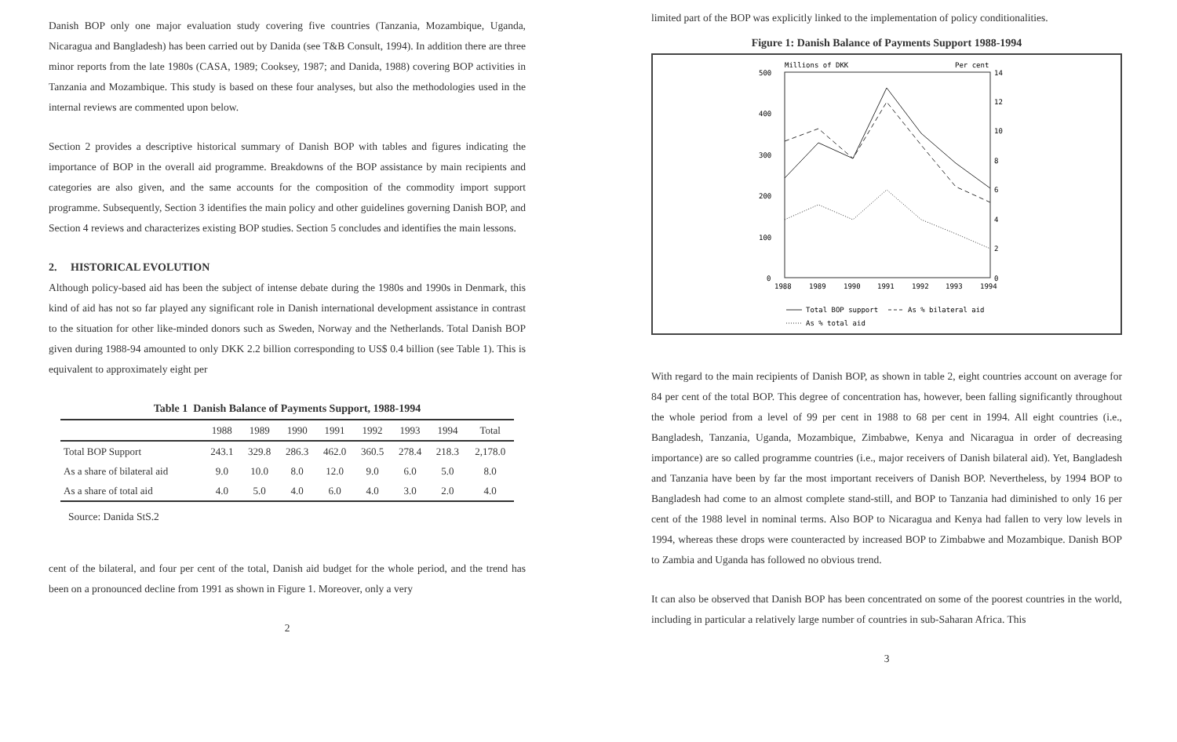Danish BOP only one major evaluation study covering five countries (Tanzania, Mozambique, Uganda, Nicaragua and Bangladesh) has been carried out by Danida (see T&B Consult, 1994). In addition there are three minor reports from the late 1980s (CASA, 1989; Cooksey, 1987; and Danida, 1988) covering BOP activities in Tanzania and Mozambique. This study is based on these four analyses, but also the methodologies used in the internal reviews are commented upon below.
Section 2 provides a descriptive historical summary of Danish BOP with tables and figures indicating the importance of BOP in the overall aid programme. Breakdowns of the BOP assistance by main recipients and categories are also given, and the same accounts for the composition of the commodity import support programme. Subsequently, Section 3 identifies the main policy and other guidelines governing Danish BOP, and Section 4 reviews and characterizes existing BOP studies. Section 5 concludes and identifies the main lessons.
2. HISTORICAL EVOLUTION
Although policy-based aid has been the subject of intense debate during the 1980s and 1990s in Denmark, this kind of aid has not so far played any significant role in Danish international development assistance in contrast to the situation for other like-minded donors such as Sweden, Norway and the Netherlands. Total Danish BOP given during 1988-94 amounted to only DKK 2.2 billion corresponding to US$ 0.4 billion (see Table 1). This is equivalent to approximately eight per
Table 1 Danish Balance of Payments Support, 1988-1994
| | 1988 | 1989 | 1990 | 1991 | 1992 | 1993 | 1994 | Total |
| --- | --- | --- | --- | --- | --- | --- | --- | --- |
| Total BOP Support | 243.1 | 329.8 | 286.3 | 462.0 | 360.5 | 278.4 | 218.3 | 2,178.0 |
| As a share of bilateral aid | 9.0 | 10.0 | 8.0 | 12.0 | 9.0 | 6.0 | 5.0 | 8.0 |
| As a share of total aid | 4.0 | 5.0 | 4.0 | 6.0 | 4.0 | 3.0 | 2.0 | 4.0 |
Source: Danida StS.2
cent of the bilateral, and four per cent of the total, Danish aid budget for the whole period, and the trend has been on a pronounced decline from 1991 as shown in Figure 1. Moreover, only a very
2
limited part of the BOP was explicitly linked to the implementation of policy conditionalities.
Figure 1: Danish Balance of Payments Support 1988-1994
Millions of DKK
Per cent
500
400
300
200
100
0
14
12
10
8
6
4
2
0
1988
1989
1990
1991
1992
1993
1994
Total BOP support
As % bilateral aid
As % total aid
With regard to the main recipients of Danish BOP, as shown in table 2, eight countries account on average for 84 per cent of the total BOP. This degree of concentration has, however, been falling significantly throughout the whole period from a level of 99 per cent in 1988 to 68 per cent in 1994. All eight countries (i.e., Bangladesh, Tanzania, Uganda, Mozambique, Zimbabwe, Kenya and Nicaragua in order of decreasing importance) are so called programme countries (i.e., major receivers of Danish bilateral aid). Yet, Bangladesh and Tanzania have been by far the most important receivers of Danish BOP. Nevertheless, by 1994 BOP to Bangladesh had come to an almost complete stand-still, and BOP to Tanzania had diminished to only 16 per cent of the 1988 level in nominal terms. Also BOP to Nicaragua and Kenya had fallen to very low levels in 1994, whereas these drops were counteracted by increased BOP to Zimbabwe and Mozambique. Danish BOP to Zambia and Uganda has followed no obvious trend.
It can also be observed that Danish BOP has been concentrated on some of the poorest countries in the world, including in particular a relatively large number of countries in sub-Saharan Africa. This
3